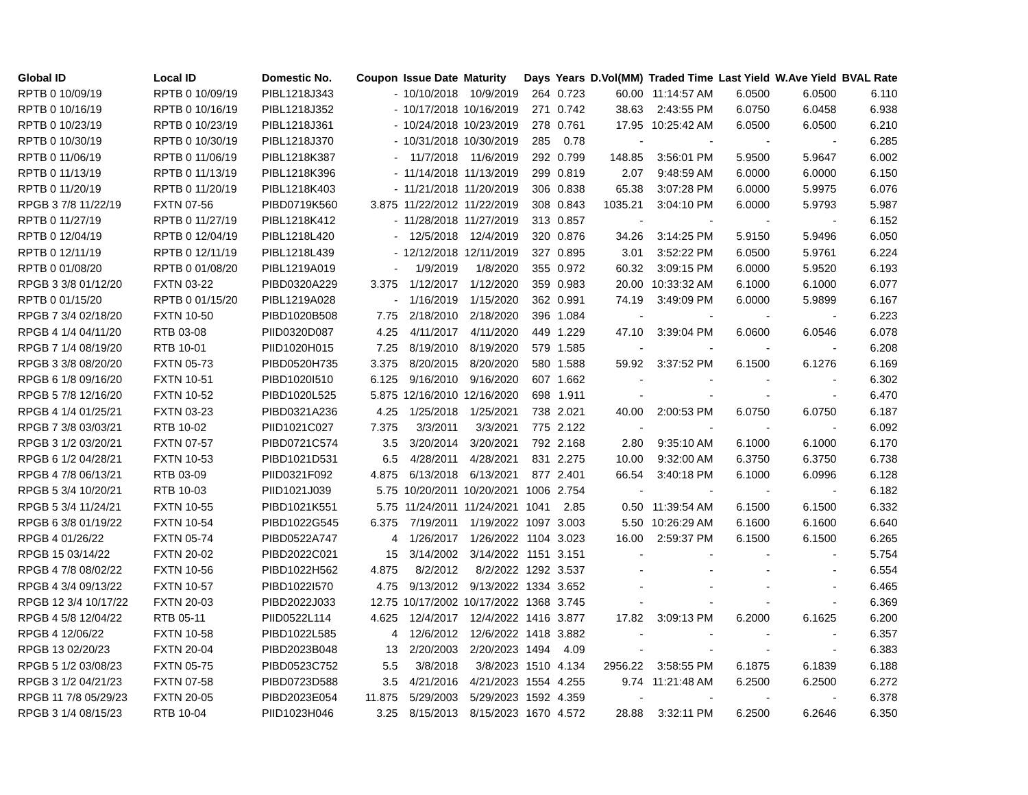| Global ID | Local ID | Domestic No. | Coupon | Issue Date | Maturity | Days | Years | D.Vol(MM) | Traded Time | Last Yield | W.Ave Yield | BVAL Rate |
| --- | --- | --- | --- | --- | --- | --- | --- | --- | --- | --- | --- | --- |
| RPTB 0 10/09/19 | RPTB 0 10/09/19 | PIBL1218J343 | - | 10/10/2018 | 10/9/2019 | 264 | 0.723 | 60.00 | 11:14:57 AM | 6.0500 | 6.0500 | 6.110 |
| RPTB 0 10/16/19 | RPTB 0 10/16/19 | PIBL1218J352 | - | 10/17/2018 | 10/16/2019 | 271 | 0.742 | 38.63 | 2:43:55 PM | 6.0750 | 6.0458 | 6.938 |
| RPTB 0 10/23/19 | RPTB 0 10/23/19 | PIBL1218J361 | - | 10/24/2018 | 10/23/2019 | 278 | 0.761 | 17.95 | 10:25:42 AM | 6.0500 | 6.0500 | 6.210 |
| RPTB 0 10/30/19 | RPTB 0 10/30/19 | PIBL1218J370 | - | 10/31/2018 | 10/30/2019 | 285 | 0.78 | - | - | - | - | 6.285 |
| RPTB 0 11/06/19 | RPTB 0 11/06/19 | PIBL1218K387 | - | 11/7/2018 | 11/6/2019 | 292 | 0.799 | 148.85 | 3:56:01 PM | 5.9500 | 5.9647 | 6.002 |
| RPTB 0 11/13/19 | RPTB 0 11/13/19 | PIBL1218K396 | - | 11/14/2018 | 11/13/2019 | 299 | 0.819 | 2.07 | 9:48:59 AM | 6.0000 | 6.0000 | 6.150 |
| RPTB 0 11/20/19 | RPTB 0 11/20/19 | PIBL1218K403 | - | 11/21/2018 | 11/20/2019 | 306 | 0.838 | 65.38 | 3:07:28 PM | 6.0000 | 5.9975 | 6.076 |
| RPGB 3 7/8 11/22/19 | FXTN 07-56 | PIBD0719K560 | 3.875 | 11/22/2012 | 11/22/2019 | 308 | 0.843 | 1035.21 | 3:04:10 PM | 6.0000 | 5.9793 | 5.987 |
| RPTB 0 11/27/19 | RPTB 0 11/27/19 | PIBL1218K412 | - | 11/28/2018 | 11/27/2019 | 313 | 0.857 | - | - | - | - | 6.152 |
| RPTB 0 12/04/19 | RPTB 0 12/04/19 | PIBL1218L420 | - | 12/5/2018 | 12/4/2019 | 320 | 0.876 | 34.26 | 3:14:25 PM | 5.9150 | 5.9496 | 6.050 |
| RPTB 0 12/11/19 | RPTB 0 12/11/19 | PIBL1218L439 | - | 12/12/2018 | 12/11/2019 | 327 | 0.895 | 3.01 | 3:52:22 PM | 6.0500 | 5.9761 | 6.224 |
| RPTB 0 01/08/20 | RPTB 0 01/08/20 | PIBL1219A019 | - | 1/9/2019 | 1/8/2020 | 355 | 0.972 | 60.32 | 3:09:15 PM | 6.0000 | 5.9520 | 6.193 |
| RPGB 3 3/8 01/12/20 | FXTN 03-22 | PIBD0320A229 | 3.375 | 1/12/2017 | 1/12/2020 | 359 | 0.983 | 20.00 | 10:33:32 AM | 6.1000 | 6.1000 | 6.077 |
| RPTB 0 01/15/20 | RPTB 0 01/15/20 | PIBL1219A028 | - | 1/16/2019 | 1/15/2020 | 362 | 0.991 | 74.19 | 3:49:09 PM | 6.0000 | 5.9899 | 6.167 |
| RPGB 7 3/4 02/18/20 | FXTN 10-50 | PIBD1020B508 | 7.75 | 2/18/2010 | 2/18/2020 | 396 | 1.084 | - | - | - | - | 6.223 |
| RPGB 4 1/4 04/11/20 | RTB 03-08 | PIID0320D087 | 4.25 | 4/11/2017 | 4/11/2020 | 449 | 1.229 | 47.10 | 3:39:04 PM | 6.0600 | 6.0546 | 6.078 |
| RPGB 7 1/4 08/19/20 | RTB 10-01 | PIID1020H015 | 7.25 | 8/19/2010 | 8/19/2020 | 579 | 1.585 | - | - | - | - | 6.208 |
| RPGB 3 3/8 08/20/20 | FXTN 05-73 | PIBD0520H735 | 3.375 | 8/20/2015 | 8/20/2020 | 580 | 1.588 | 59.92 | 3:37:52 PM | 6.1500 | 6.1276 | 6.169 |
| RPGB 6 1/8 09/16/20 | FXTN 10-51 | PIBD1020I510 | 6.125 | 9/16/2010 | 9/16/2020 | 607 | 1.662 | - | - | - | - | 6.302 |
| RPGB 5 7/8 12/16/20 | FXTN 10-52 | PIBD1020L525 | 5.875 | 12/16/2010 | 12/16/2020 | 698 | 1.911 | - | - | - | - | 6.470 |
| RPGB 4 1/4 01/25/21 | FXTN 03-23 | PIBD0321A236 | 4.25 | 1/25/2018 | 1/25/2021 | 738 | 2.021 | 40.00 | 2:00:53 PM | 6.0750 | 6.0750 | 6.187 |
| RPGB 7 3/8 03/03/21 | RTB 10-02 | PIID1021C027 | 7.375 | 3/3/2011 | 3/3/2021 | 775 | 2.122 | - | - | - | - | 6.092 |
| RPGB 3 1/2 03/20/21 | FXTN 07-57 | PIBD0721C574 | 3.5 | 3/20/2014 | 3/20/2021 | 792 | 2.168 | 2.80 | 9:35:10 AM | 6.1000 | 6.1000 | 6.170 |
| RPGB 6 1/2 04/28/21 | FXTN 10-53 | PIBD1021D531 | 6.5 | 4/28/2011 | 4/28/2021 | 831 | 2.275 | 10.00 | 9:32:00 AM | 6.3750 | 6.3750 | 6.738 |
| RPGB 4 7/8 06/13/21 | RTB 03-09 | PIID0321F092 | 4.875 | 6/13/2018 | 6/13/2021 | 877 | 2.401 | 66.54 | 3:40:18 PM | 6.1000 | 6.0996 | 6.128 |
| RPGB 5 3/4 10/20/21 | RTB 10-03 | PIID1021J039 | 5.75 | 10/20/2011 | 10/20/2021 | 1006 | 2.754 | - | - | - | - | 6.182 |
| RPGB 5 3/4 11/24/21 | FXTN 10-55 | PIBD1021K551 | 5.75 | 11/24/2011 | 11/24/2021 | 1041 | 2.85 | 0.50 | 11:39:54 AM | 6.1500 | 6.1500 | 6.332 |
| RPGB 6 3/8 01/19/22 | FXTN 10-54 | PIBD1022G545 | 6.375 | 7/19/2011 | 1/19/2022 | 1097 | 3.003 | 5.50 | 10:26:29 AM | 6.1600 | 6.1600 | 6.640 |
| RPGB 4 01/26/22 | FXTN 05-74 | PIBD0522A747 | 4 | 1/26/2017 | 1/26/2022 | 1104 | 3.023 | 16.00 | 2:59:37 PM | 6.1500 | 6.1500 | 6.265 |
| RPGB 15 03/14/22 | FXTN 20-02 | PIBD2022C021 | 15 | 3/14/2002 | 3/14/2022 | 1151 | 3.151 | - | - | - | - | 5.754 |
| RPGB 4 7/8 08/02/22 | FXTN 10-56 | PIBD1022H562 | 4.875 | 8/2/2012 | 8/2/2022 | 1292 | 3.537 | - | - | - | - | 6.554 |
| RPGB 4 3/4 09/13/22 | FXTN 10-57 | PIBD1022I570 | 4.75 | 9/13/2012 | 9/13/2022 | 1334 | 3.652 | - | - | - | - | 6.465 |
| RPGB 12 3/4 10/17/22 | FXTN 20-03 | PIBD2022J033 | 12.75 | 10/17/2002 | 10/17/2022 | 1368 | 3.745 | - | - | - | - | 6.369 |
| RPGB 4 5/8 12/04/22 | RTB 05-11 | PIID0522L114 | 4.625 | 12/4/2017 | 12/4/2022 | 1416 | 3.877 | 17.82 | 3:09:13 PM | 6.2000 | 6.1625 | 6.200 |
| RPGB 4 12/06/22 | FXTN 10-58 | PIBD1022L585 | 4 | 12/6/2012 | 12/6/2022 | 1418 | 3.882 | - | - | - | - | 6.357 |
| RPGB 13 02/20/23 | FXTN 20-04 | PIBD2023B048 | 13 | 2/20/2003 | 2/20/2023 | 1494 | 4.09 | - | - | - | - | 6.383 |
| RPGB 5 1/2 03/08/23 | FXTN 05-75 | PIBD0523C752 | 5.5 | 3/8/2018 | 3/8/2023 | 1510 | 4.134 | 2956.22 | 3:58:55 PM | 6.1875 | 6.1839 | 6.188 |
| RPGB 3 1/2 04/21/23 | FXTN 07-58 | PIBD0723D588 | 3.5 | 4/21/2016 | 4/21/2023 | 1554 | 4.255 | 9.74 | 11:21:48 AM | 6.2500 | 6.2500 | 6.272 |
| RPGB 11 7/8 05/29/23 | FXTN 20-05 | PIBD2023E054 | 11.875 | 5/29/2003 | 5/29/2023 | 1592 | 4.359 | - | - | - | - | 6.378 |
| RPGB 3 1/4 08/15/23 | RTB 10-04 | PIID1023H046 | 3.25 | 8/15/2013 | 8/15/2023 | 1670 | 4.572 | 28.88 | 3:32:11 PM | 6.2500 | 6.2646 | 6.350 |